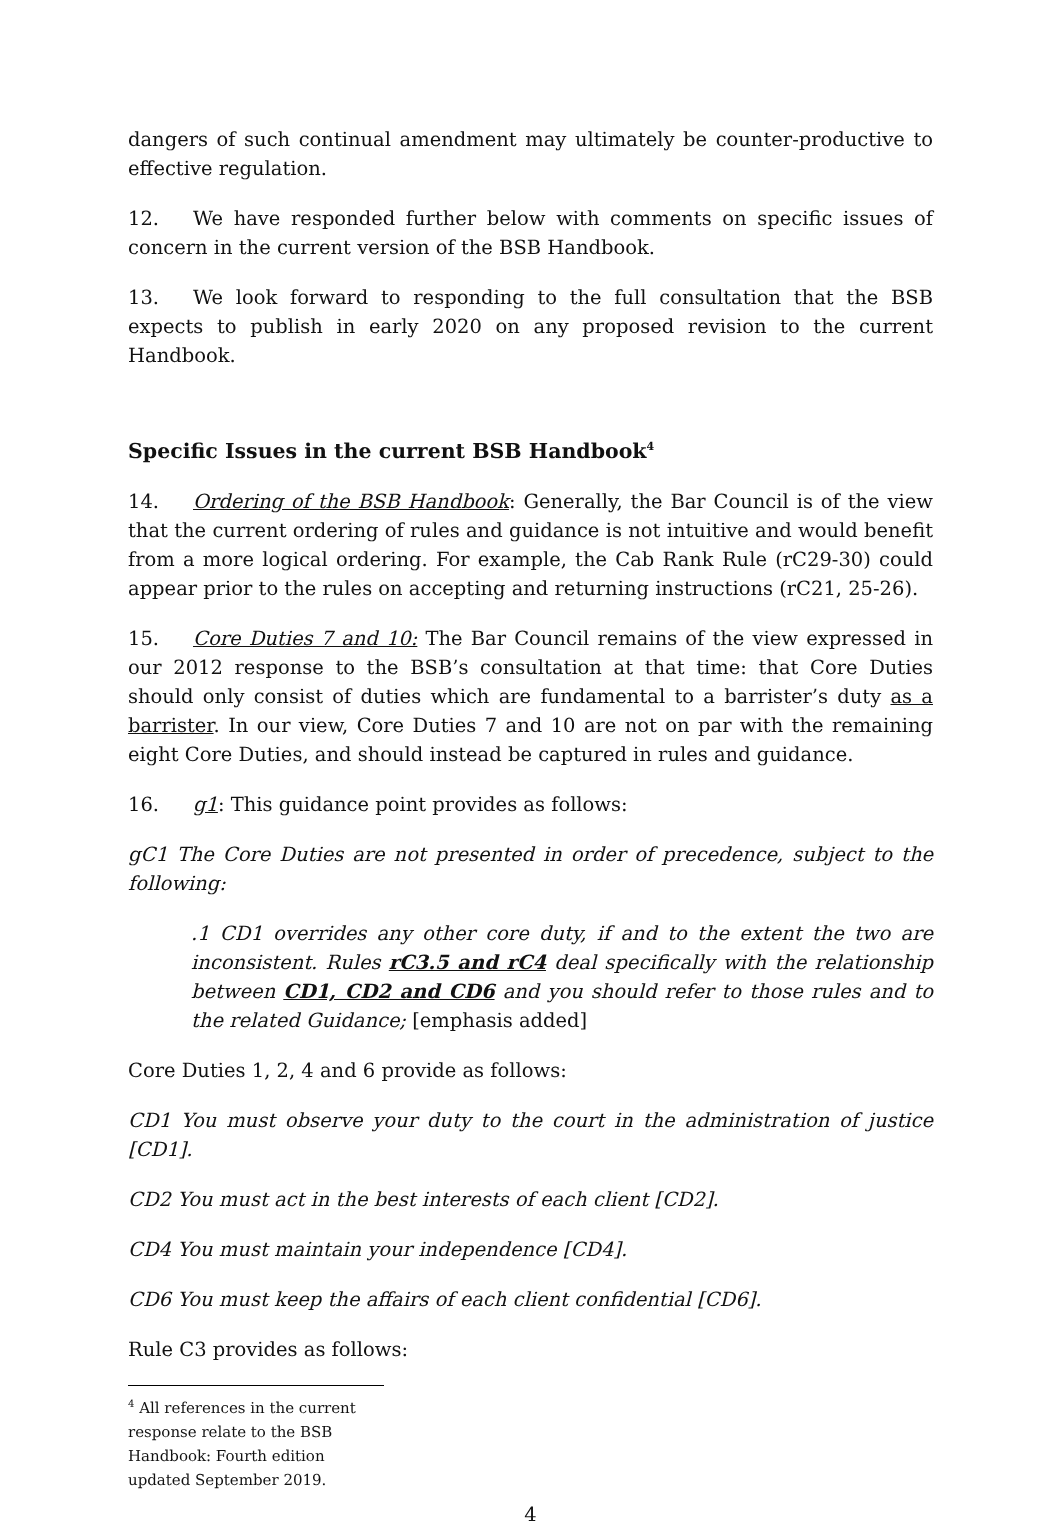dangers of such continual amendment may ultimately be counter-productive to effective regulation.
12. We have responded further below with comments on specific issues of concern in the current version of the BSB Handbook.
13. We look forward to responding to the full consultation that the BSB expects to publish in early 2020 on any proposed revision to the current Handbook.
Specific Issues in the current BSB Handbook<sup>4</sup>
14. Ordering of the BSB Handbook: Generally, the Bar Council is of the view that the current ordering of rules and guidance is not intuitive and would benefit from a more logical ordering. For example, the Cab Rank Rule (rC29-30) could appear prior to the rules on accepting and returning instructions (rC21, 25-26).
15. Core Duties 7 and 10: The Bar Council remains of the view expressed in our 2012 response to the BSB’s consultation at that time: that Core Duties should only consist of duties which are fundamental to a barrister’s duty as a barrister. In our view, Core Duties 7 and 10 are not on par with the remaining eight Core Duties, and should instead be captured in rules and guidance.
16. g1: This guidance point provides as follows:
gC1 The Core Duties are not presented in order of precedence, subject to the following:
.1 CD1 overrides any other core duty, if and to the extent the two are inconsistent. Rules rC3.5 and rC4 deal specifically with the relationship between CD1, CD2 and CD6 and you should refer to those rules and to the related Guidance; [emphasis added]
Core Duties 1, 2, 4 and 6 provide as follows:
CD1 You must observe your duty to the court in the administration of justice [CD1].
CD2 You must act in the best interests of each client [CD2].
CD4 You must maintain your independence [CD4].
CD6 You must keep the affairs of each client confidential [CD6].
Rule C3 provides as follows:
<sup>4</sup> All references in the current response relate to the BSB Handbook: Fourth edition updated September 2019.
4